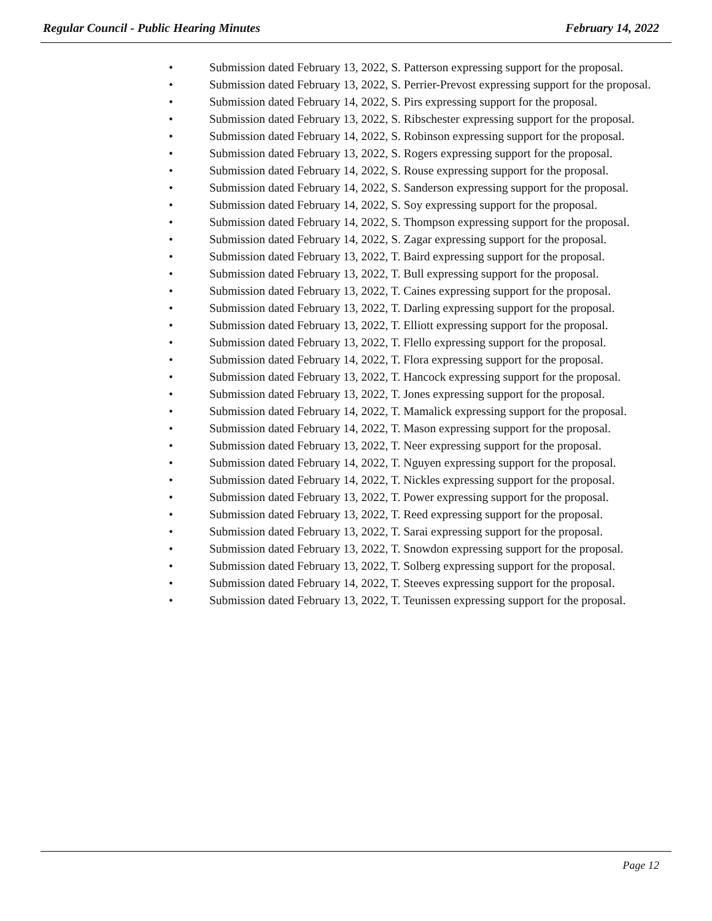Regular Council - Public Hearing Minutes February 14, 2022
• Submission dated February 13, 2022, S. Patterson expressing support for the proposal.
• Submission dated February 13, 2022, S. Perrier-Prevost expressing support for the proposal.
• Submission dated February 14, 2022, S. Pirs expressing support for the proposal.
• Submission dated February 13, 2022, S. Ribschester expressing support for the proposal.
• Submission dated February 14, 2022, S. Robinson expressing support for the proposal.
• Submission dated February 13, 2022, S. Rogers expressing support for the proposal.
• Submission dated February 14, 2022, S. Rouse expressing support for the proposal.
• Submission dated February 14, 2022, S. Sanderson expressing support for the proposal.
• Submission dated February 14, 2022, S. Soy expressing support for the proposal.
• Submission dated February 14, 2022, S. Thompson expressing support for the proposal.
• Submission dated February 14, 2022, S. Zagar expressing support for the proposal.
• Submission dated February 13, 2022, T. Baird expressing support for the proposal.
• Submission dated February 13, 2022, T. Bull expressing support for the proposal.
• Submission dated February 13, 2022, T. Caines expressing support for the proposal.
• Submission dated February 13, 2022, T. Darling expressing support for the proposal.
• Submission dated February 13, 2022, T. Elliott expressing support for the proposal.
• Submission dated February 13, 2022, T. Flello expressing support for the proposal.
• Submission dated February 14, 2022, T. Flora expressing support for the proposal.
• Submission dated February 13, 2022, T. Hancock expressing support for the proposal.
• Submission dated February 13, 2022, T. Jones expressing support for the proposal.
• Submission dated February 14, 2022, T. Mamalick expressing support for the proposal.
• Submission dated February 14, 2022, T. Mason expressing support for the proposal.
• Submission dated February 13, 2022, T. Neer expressing support for the proposal.
• Submission dated February 14, 2022, T. Nguyen expressing support for the proposal.
• Submission dated February 14, 2022, T. Nickles expressing support for the proposal.
• Submission dated February 13, 2022, T. Power expressing support for the proposal.
• Submission dated February 13, 2022, T. Reed expressing support for the proposal.
• Submission dated February 13, 2022, T. Sarai expressing support for the proposal.
• Submission dated February 13, 2022, T. Snowdon expressing support for the proposal.
• Submission dated February 13, 2022, T. Solberg expressing support for the proposal.
• Submission dated February 14, 2022, T. Steeves expressing support for the proposal.
• Submission dated February 13, 2022, T. Teunissen expressing support for the proposal.
Page 12